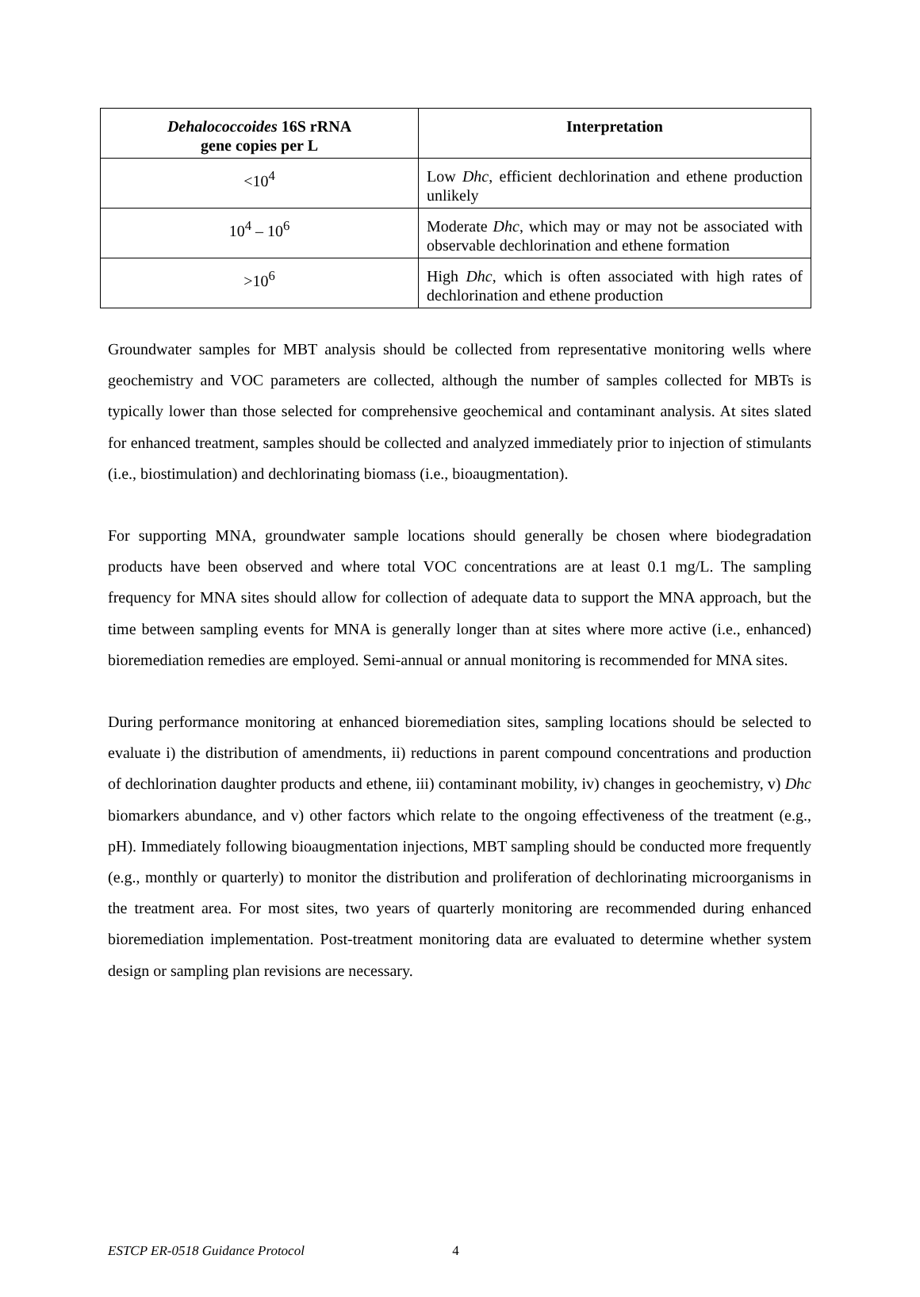| Dehalococcoides 16S rRNA gene copies per L | Interpretation |
| --- | --- |
| <10<sup>4</sup> | Low Dhc , efficient dechlorination and ethene production unlikely |
| 10<sup>4</sup> – 10<sup>6</sup> | Moderate Dhc , which may or may not be associated with observable dechlorination and ethene formation |
| >10<sup>6</sup> | High Dhc , which is often associated with high rates of dechlorination and ethene production |
Groundwater samples for MBT analysis should be collected from representative monitoring wells where geochemistry and VOC parameters are collected, although the number of samples collected for MBTs is typically lower than those selected for comprehensive geochemical and contaminant analysis. At sites slated for enhanced treatment, samples should be collected and analyzed immediately prior to injection of stimulants (i.e., biostimulation) and dechlorinating biomass (i.e., bioaugmentation).
For supporting MNA, groundwater sample locations should generally be chosen where biodegradation products have been observed and where total VOC concentrations are at least 0.1 mg/L. The sampling frequency for MNA sites should allow for collection of adequate data to support the MNA approach, but the time between sampling events for MNA is generally longer than at sites where more active (i.e., enhanced) bioremediation remedies are employed. Semi-annual or annual monitoring is recommended for MNA sites.
During performance monitoring at enhanced bioremediation sites, sampling locations should be selected to evaluate i) the distribution of amendments, ii) reductions in parent compound concentrations and production of dechlorination daughter products and ethene, iii) contaminant mobility, iv) changes in geochemistry, v) Dhc biomarkers abundance, and v) other factors which relate to the ongoing effectiveness of the treatment (e.g., pH). Immediately following bioaugmentation injections, MBT sampling should be conducted more frequently (e.g., monthly or quarterly) to monitor the distribution and proliferation of dechlorinating microorganisms in the treatment area. For most sites, two years of quarterly monitoring are recommended during enhanced bioremediation implementation. Post-treatment monitoring data are evaluated to determine whether system design or sampling plan revisions are necessary.
ESTCP ER-0518 Guidance Protocol 4